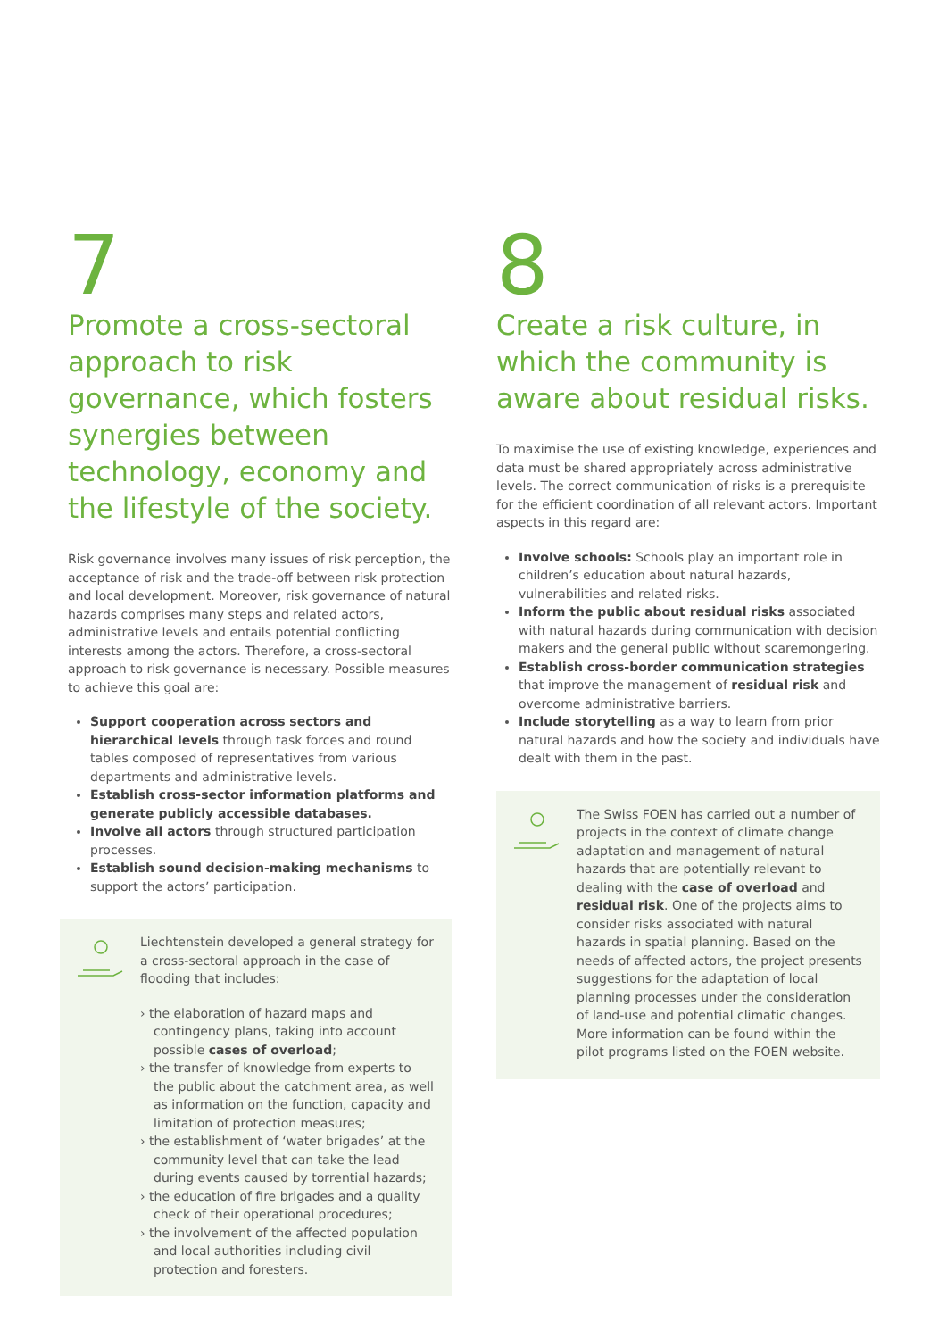7
Promote a cross-sectoral approach to risk governance, which fosters synergies between technology, economy and the lifestyle of the society.
Risk governance involves many issues of risk perception, the acceptance of risk and the trade-off between risk protection and local development. Moreover, risk governance of natural hazards comprises many steps and related actors, administrative levels and entails potential conflicting interests among the actors. Therefore, a cross-sectoral approach to risk governance is necessary. Possible measures to achieve this goal are:
Support cooperation across sectors and hierarchical levels through task forces and round tables composed of representatives from various departments and administrative levels.
Establish cross-sector information platforms and generate publicly accessible databases.
Involve all actors through structured participation processes.
Establish sound decision-making mechanisms to support the actors’ participation.
Liechtenstein developed a general strategy for a cross-sectoral approach in the case of flooding that includes:
› the elaboration of hazard maps and contingency plans, taking into account possible cases of overload;
› the transfer of knowledge from experts to the public about the catchment area, as well as information on the function, capacity and limitation of protection measures;
› the establishment of ‘water brigades’ at the community level that can take the lead during events caused by torrential hazards;
› the education of fire brigades and a quality check of their operational procedures;
› the involvement of the affected population and local authorities including civil protection and foresters.
8
Create a risk culture, in which the community is aware about residual risks.
To maximise the use of existing knowledge, experiences and data must be shared appropriately across administrative levels. The correct communication of risks is a prerequisite for the efficient coordination of all relevant actors. Important aspects in this regard are:
Involve schools: Schools play an important role in children’s education about natural hazards, vulnerabilities and related risks.
Inform the public about residual risks associated with natural hazards during communication with decision makers and the general public without scaremongering.
Establish cross-border communication strategies that improve the management of residual risk and overcome administrative barriers.
Include storytelling as a way to learn from prior natural hazards and how the society and individuals have dealt with them in the past.
The Swiss FOEN has carried out a number of projects in the context of climate change adaptation and management of natural hazards that are potentially relevant to dealing with the case of overload and residual risk. One of the projects aims to consider risks associated with natural hazards in spatial planning. Based on the needs of affected actors, the project presents suggestions for the adaptation of local planning processes under the consideration of land-use and potential climatic changes. More information can be found within the pilot programs listed on the FOEN website.